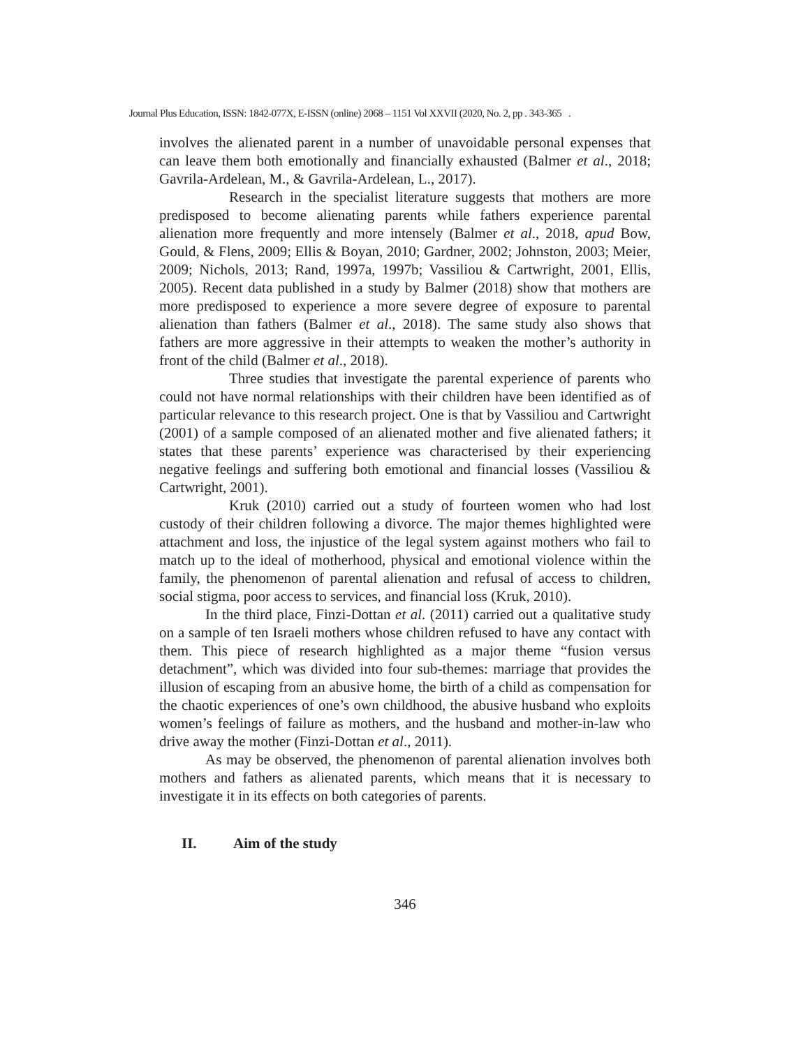Journal Plus Education, ISSN: 1842-077X, E-ISSN (online) 2068 – 1151 Vol XXVII (2020, No. 2, pp . 343-365 .
involves the alienated parent in a number of unavoidable personal expenses that can leave them both emotionally and financially exhausted (Balmer et al., 2018; Gavrila-Ardelean, M., & Gavrila-Ardelean, L., 2017).
Research in the specialist literature suggests that mothers are more predisposed to become alienating parents while fathers experience parental alienation more frequently and more intensely (Balmer et al., 2018, apud Bow, Gould, & Flens, 2009; Ellis & Boyan, 2010; Gardner, 2002; Johnston, 2003; Meier, 2009; Nichols, 2013; Rand, 1997a, 1997b; Vassiliou & Cartwright, 2001, Ellis, 2005). Recent data published in a study by Balmer (2018) show that mothers are more predisposed to experience a more severe degree of exposure to parental alienation than fathers (Balmer et al., 2018). The same study also shows that fathers are more aggressive in their attempts to weaken the mother’s authority in front of the child (Balmer et al., 2018).
Three studies that investigate the parental experience of parents who could not have normal relationships with their children have been identified as of particular relevance to this research project. One is that by Vassiliou and Cartwright (2001) of a sample composed of an alienated mother and five alienated fathers; it states that these parents’ experience was characterised by their experiencing negative feelings and suffering both emotional and financial losses (Vassiliou & Cartwright, 2001).
Kruk (2010) carried out a study of fourteen women who had lost custody of their children following a divorce. The major themes highlighted were attachment and loss, the injustice of the legal system against mothers who fail to match up to the ideal of motherhood, physical and emotional violence within the family, the phenomenon of parental alienation and refusal of access to children, social stigma, poor access to services, and financial loss (Kruk, 2010).
In the third place, Finzi-Dottan et al. (2011) carried out a qualitative study on a sample of ten Israeli mothers whose children refused to have any contact with them. This piece of research highlighted as a major theme “fusion versus detachment”, which was divided into four sub-themes: marriage that provides the illusion of escaping from an abusive home, the birth of a child as compensation for the chaotic experiences of one’s own childhood, the abusive husband who exploits women’s feelings of failure as mothers, and the husband and mother-in-law who drive away the mother (Finzi-Dottan et al., 2011).
As may be observed, the phenomenon of parental alienation involves both mothers and fathers as alienated parents, which means that it is necessary to investigate it in its effects on both categories of parents.
II. Aim of the study
346